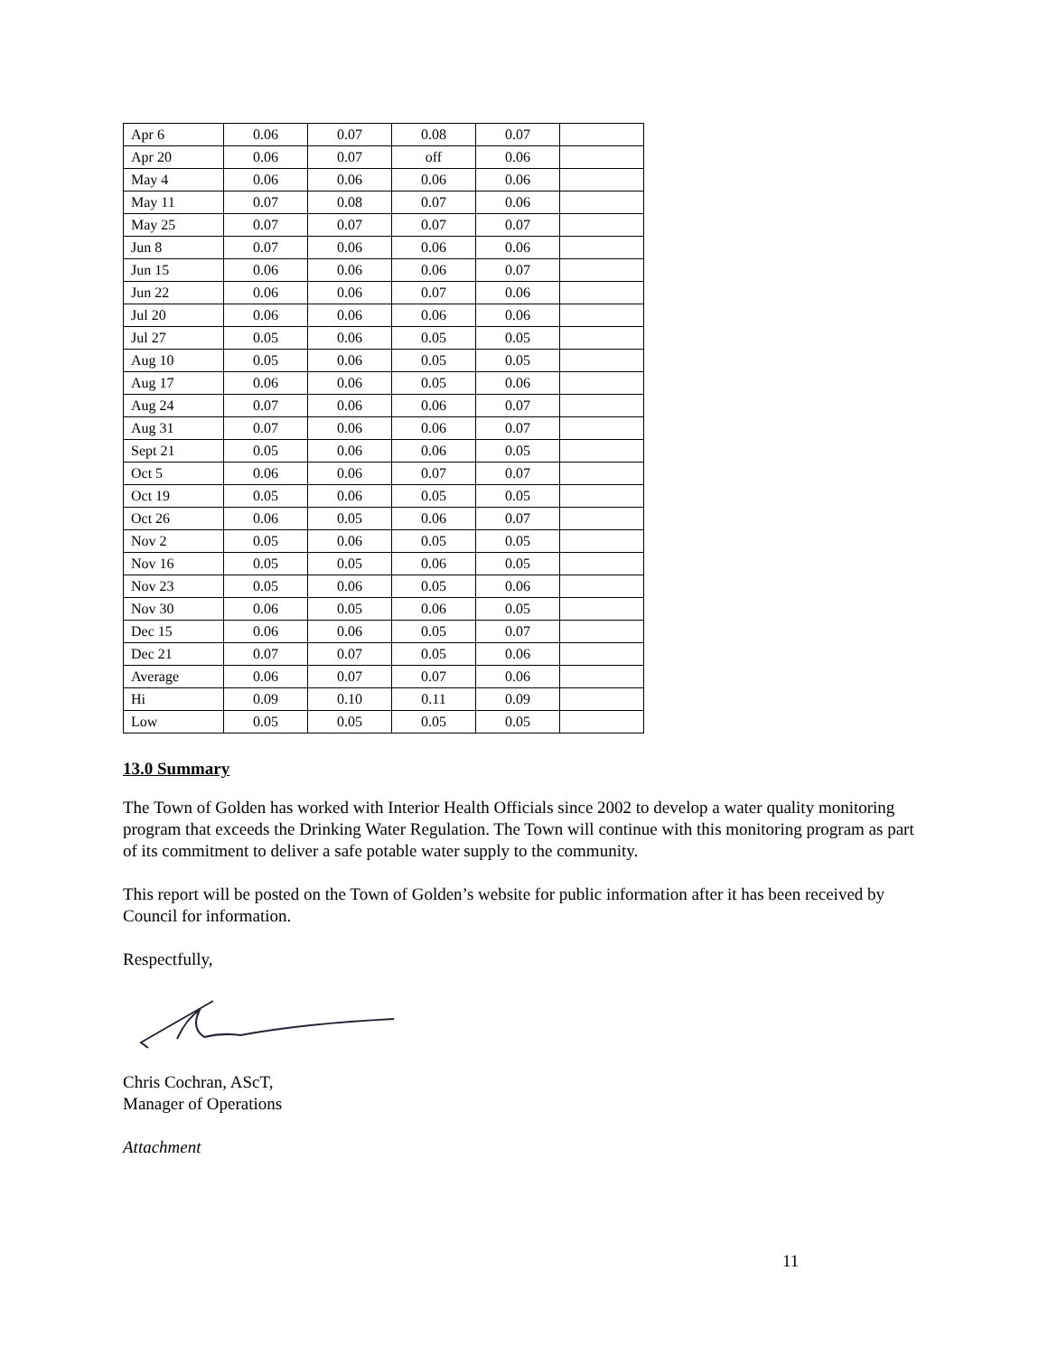| Apr 6 | 0.06 | 0.07 | 0.08 | 0.07 | |
| Apr 20 | 0.06 | 0.07 | off | 0.06 | |
| May 4 | 0.06 | 0.06 | 0.06 | 0.06 | |
| May 11 | 0.07 | 0.08 | 0.07 | 0.06 | |
| May 25 | 0.07 | 0.07 | 0.07 | 0.07 | |
| Jun 8 | 0.07 | 0.06 | 0.06 | 0.06 | |
| Jun 15 | 0.06 | 0.06 | 0.06 | 0.07 | |
| Jun 22 | 0.06 | 0.06 | 0.07 | 0.06 | |
| Jul 20 | 0.06 | 0.06 | 0.06 | 0.06 | |
| Jul 27 | 0.05 | 0.06 | 0.05 | 0.05 | |
| Aug 10 | 0.05 | 0.06 | 0.05 | 0.05 | |
| Aug 17 | 0.06 | 0.06 | 0.05 | 0.06 | |
| Aug 24 | 0.07 | 0.06 | 0.06 | 0.07 | |
| Aug 31 | 0.07 | 0.06 | 0.06 | 0.07 | |
| Sept 21 | 0.05 | 0.06 | 0.06 | 0.05 | |
| Oct 5 | 0.06 | 0.06 | 0.07 | 0.07 | |
| Oct 19 | 0.05 | 0.06 | 0.05 | 0.05 | |
| Oct 26 | 0.06 | 0.05 | 0.06 | 0.07 | |
| Nov 2 | 0.05 | 0.06 | 0.05 | 0.05 | |
| Nov 16 | 0.05 | 0.05 | 0.06 | 0.05 | |
| Nov 23 | 0.05 | 0.06 | 0.05 | 0.06 | |
| Nov 30 | 0.06 | 0.05 | 0.06 | 0.05 | |
| Dec 15 | 0.06 | 0.06 | 0.05 | 0.07 | |
| Dec 21 | 0.07 | 0.07 | 0.05 | 0.06 | |
| Average | 0.06 | 0.07 | 0.07 | 0.06 | |
| Hi | 0.09 | 0.10 | 0.11 | 0.09 | |
| Low | 0.05 | 0.05 | 0.05 | 0.05 | |
13.0 Summary
The Town of Golden has worked with Interior Health Officials since 2002 to develop a water quality monitoring program that exceeds the Drinking Water Regulation. The Town will continue with this monitoring program as part of its commitment to deliver a safe potable water supply to the community.
This report will be posted on the Town of Golden’s website for public information after it has been received by Council for information.
Respectfully,
Chris Cochran, AScT,
Manager of Operations
Attachment
11